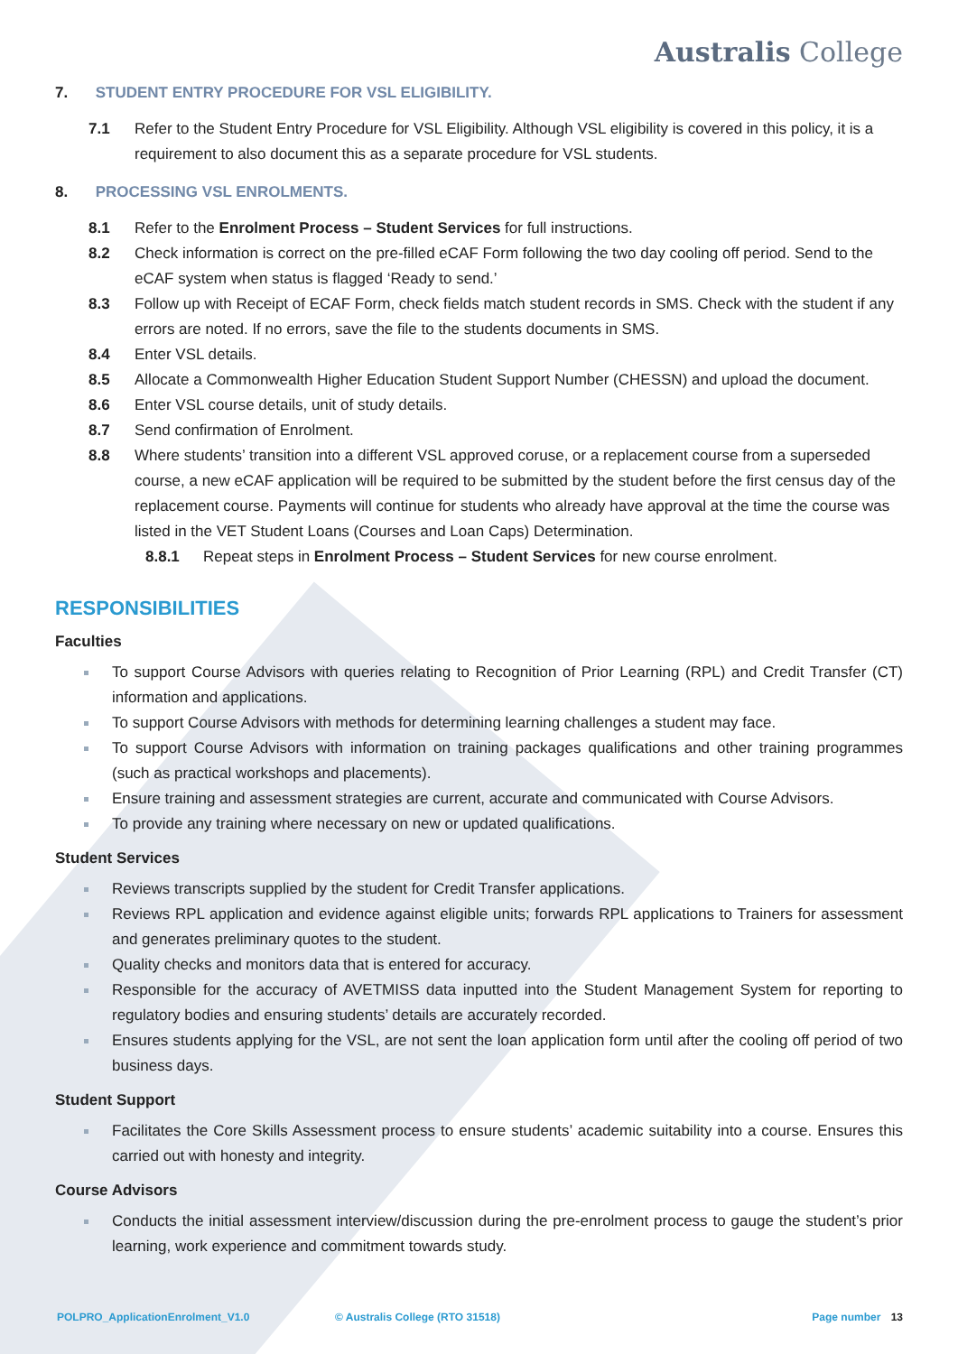Australis College
7. STUDENT ENTRY PROCEDURE FOR VSL ELIGIBILITY.
7.1 Refer to the Student Entry Procedure for VSL Eligibility. Although VSL eligibility is covered in this policy, it is a requirement to also document this as a separate procedure for VSL students.
8. PROCESSING VSL ENROLMENTS.
8.1 Refer to the Enrolment Process – Student Services for full instructions.
8.2 Check information is correct on the pre-filled eCAF Form following the two day cooling off period. Send to the eCAF system when status is flagged ‘Ready to send.’
8.3 Follow up with Receipt of ECAF Form, check fields match student records in SMS. Check with the student if any errors are noted. If no errors, save the file to the students documents in SMS.
8.4 Enter VSL details.
8.5 Allocate a Commonwealth Higher Education Student Support Number (CHESSN) and upload the document.
8.6 Enter VSL course details, unit of study details.
8.7 Send confirmation of Enrolment.
8.8 Where students’ transition into a different VSL approved coruse, or a replacement course from a superseded course, a new eCAF application will be required to be submitted by the student before the first census day of the replacement course. Payments will continue for students who already have approval at the time the course was listed in the VET Student Loans (Courses and Loan Caps) Determination.
8.8.1 Repeat steps in Enrolment Process – Student Services for new course enrolment.
RESPONSIBILITIES
Faculties
To support Course Advisors with queries relating to Recognition of Prior Learning (RPL) and Credit Transfer (CT) information and applications.
To support Course Advisors with methods for determining learning challenges a student may face.
To support Course Advisors with information on training packages qualifications and other training programmes (such as practical workshops and placements).
Ensure training and assessment strategies are current, accurate and communicated with Course Advisors.
To provide any training where necessary on new or updated qualifications.
Student Services
Reviews transcripts supplied by the student for Credit Transfer applications.
Reviews RPL application and evidence against eligible units; forwards RPL applications to Trainers for assessment and generates preliminary quotes to the student.
Quality checks and monitors data that is entered for accuracy.
Responsible for the accuracy of AVETMISS data inputted into the Student Management System for reporting to regulatory bodies and ensuring students’ details are accurately recorded.
Ensures students applying for the VSL, are not sent the loan application form until after the cooling off period of two business days.
Student Support
Facilitates the Core Skills Assessment process to ensure students’ academic suitability into a course. Ensures this carried out with honesty and integrity.
Course Advisors
Conducts the initial assessment interview/discussion during the pre-enrolment process to gauge the student’s prior learning, work experience and commitment towards study.
POLPRO_ApplicationEnrolment_V1.0 © Australis College (RTO 31518)
Page number 13